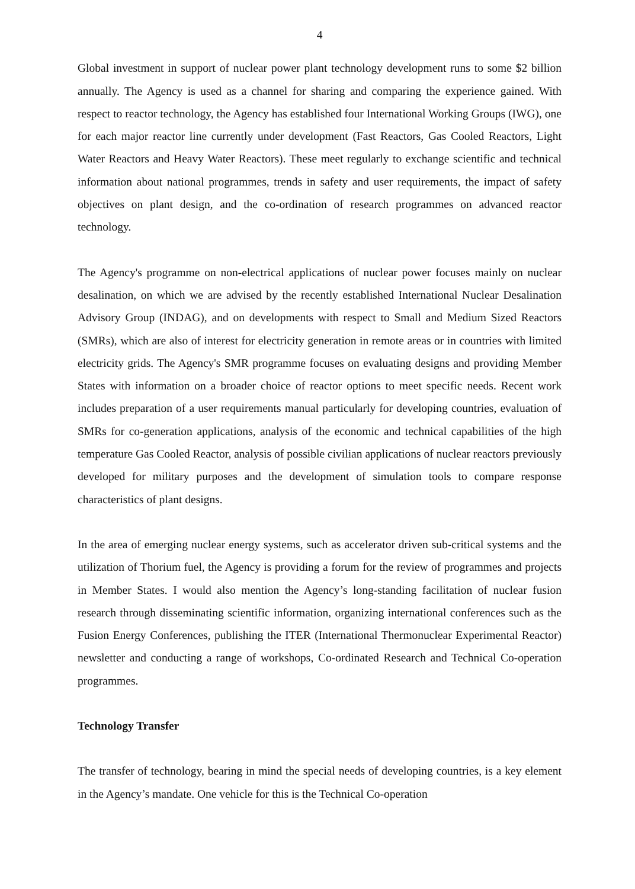4
Global investment in support of nuclear power plant technology development runs to some $2 billion annually. The Agency is used as a channel for sharing and comparing the experience gained. With respect to reactor technology, the Agency has established four International Working Groups (IWG), one for each major reactor line currently under development (Fast Reactors, Gas Cooled Reactors, Light Water Reactors and Heavy Water Reactors). These meet regularly to exchange scientific and technical information about national programmes, trends in safety and user requirements, the impact of safety objectives on plant design, and the co-ordination of research programmes on advanced reactor technology.
The Agency's programme on non-electrical applications of nuclear power focuses mainly on nuclear desalination, on which we are advised by the recently established International Nuclear Desalination Advisory Group (INDAG), and on developments with respect to Small and Medium Sized Reactors (SMRs), which are also of interest for electricity generation in remote areas or in countries with limited electricity grids. The Agency's SMR programme focuses on evaluating designs and providing Member States with information on a broader choice of reactor options to meet specific needs. Recent work includes preparation of a user requirements manual particularly for developing countries, evaluation of SMRs for co-generation applications, analysis of the economic and technical capabilities of the high temperature Gas Cooled Reactor, analysis of possible civilian applications of nuclear reactors previously developed for military purposes and the development of simulation tools to compare response characteristics of plant designs.
In the area of emerging nuclear energy systems, such as accelerator driven sub-critical systems and the utilization of Thorium fuel, the Agency is providing a forum for the review of programmes and projects in Member States. I would also mention the Agency’s long-standing facilitation of nuclear fusion research through disseminating scientific information, organizing international conferences such as the Fusion Energy Conferences, publishing the ITER (International Thermonuclear Experimental Reactor) newsletter and conducting a range of workshops, Co-ordinated Research and Technical Co-operation programmes.
Technology Transfer
The transfer of technology, bearing in mind the special needs of developing countries, is a key element in the Agency’s mandate. One vehicle for this is the Technical Co-operation